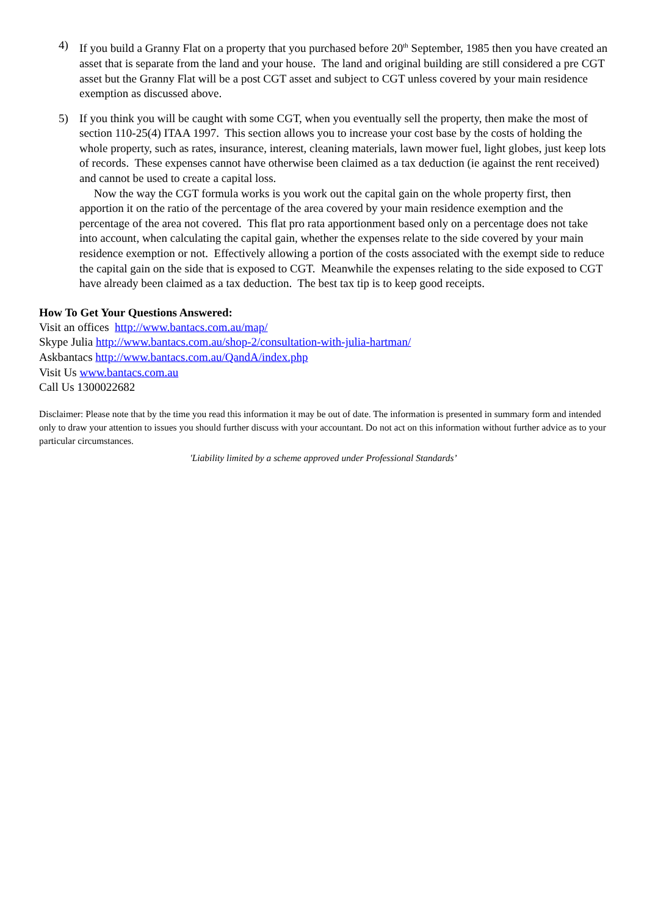4) If you build a Granny Flat on a property that you purchased before 20<sup>th</sup> September, 1985 then you have created an asset that is separate from the land and your house. The land and original building are still considered a pre CGT asset but the Granny Flat will be a post CGT asset and subject to CGT unless covered by your main residence exemption as discussed above.
5) If you think you will be caught with some CGT, when you eventually sell the property, then make the most of section 110-25(4) ITAA 1997. This section allows you to increase your cost base by the costs of holding the whole property, such as rates, insurance, interest, cleaning materials, lawn mower fuel, light globes, just keep lots of records. These expenses cannot have otherwise been claimed as a tax deduction (ie against the rent received) and cannot be used to create a capital loss.
Now the way the CGT formula works is you work out the capital gain on the whole property first, then apportion it on the ratio of the percentage of the area covered by your main residence exemption and the percentage of the area not covered. This flat pro rata apportionment based only on a percentage does not take into account, when calculating the capital gain, whether the expenses relate to the side covered by your main residence exemption or not. Effectively allowing a portion of the costs associated with the exempt side to reduce the capital gain on the side that is exposed to CGT. Meanwhile the expenses relating to the side exposed to CGT have already been claimed as a tax deduction. The best tax tip is to keep good receipts.
How To Get Your Questions Answered:
Visit an offices http://www.bantacs.com.au/map/
Skype Julia http://www.bantacs.com.au/shop-2/consultation-with-julia-hartman/
Askbantacs http://www.bantacs.com.au/QandA/index.php
Visit Us www.bantacs.com.au
Call Us 1300022682
Disclaimer: Please note that by the time you read this information it may be out of date. The information is presented in summary form and intended only to draw your attention to issues you should further discuss with your accountant. Do not act on this information without further advice as to your particular circumstances.
'Liability limited by a scheme approved under Professional Standards’